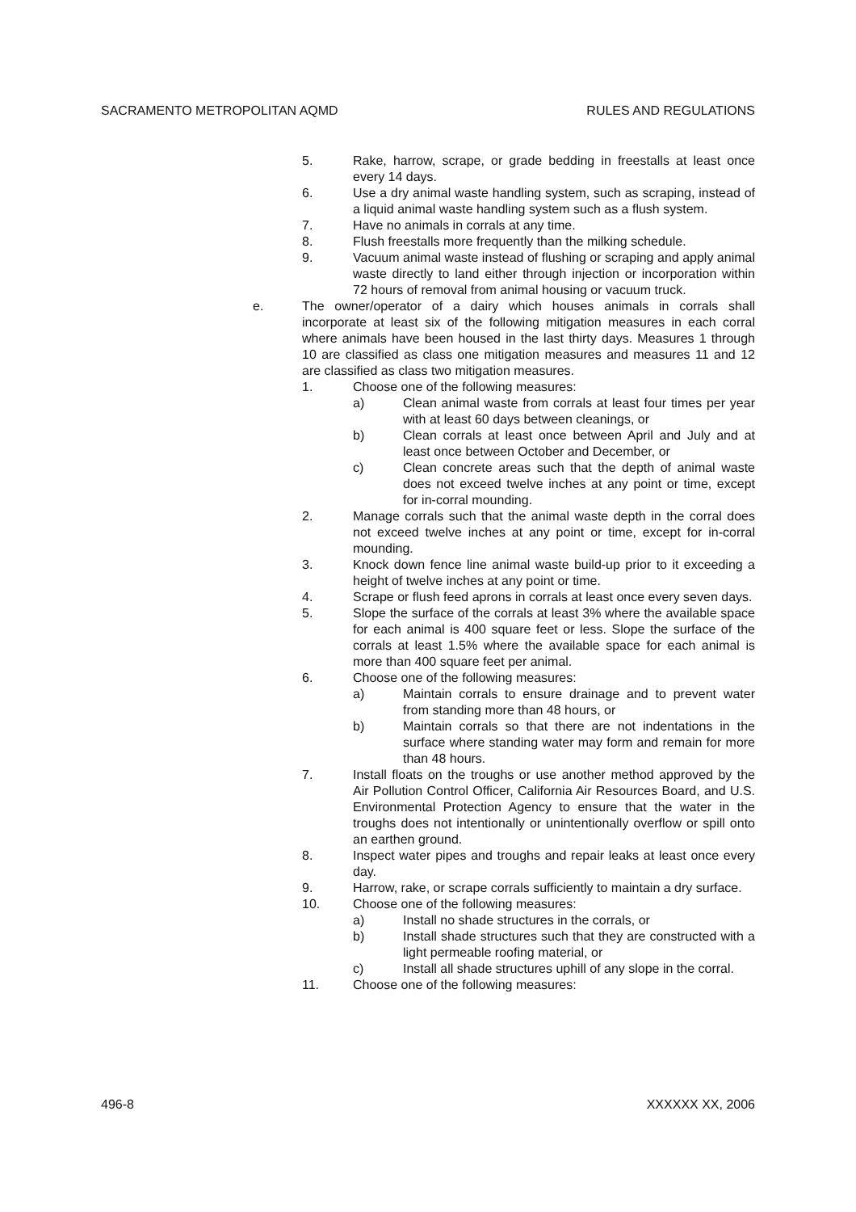SACRAMENTO METROPOLITAN AQMD RULES AND REGULATIONS
5. Rake, harrow, scrape, or grade bedding in freestalls at least once every 14 days.
6. Use a dry animal waste handling system, such as scraping, instead of a liquid animal waste handling system such as a flush system.
7. Have no animals in corrals at any time.
8. Flush freestalls more frequently than the milking schedule.
9. Vacuum animal waste instead of flushing or scraping and apply animal waste directly to land either through injection or incorporation within 72 hours of removal from animal housing or vacuum truck.
e. The owner/operator of a dairy which houses animals in corrals shall incorporate at least six of the following mitigation measures in each corral where animals have been housed in the last thirty days. Measures 1 through 10 are classified as class one mitigation measures and measures 11 and 12 are classified as class two mitigation measures.
1. Choose one of the following measures:
a) Clean animal waste from corrals at least four times per year with at least 60 days between cleanings, or
b) Clean corrals at least once between April and July and at least once between October and December, or
c) Clean concrete areas such that the depth of animal waste does not exceed twelve inches at any point or time, except for in-corral mounding.
2. Manage corrals such that the animal waste depth in the corral does not exceed twelve inches at any point or time, except for in-corral mounding.
3. Knock down fence line animal waste build-up prior to it exceeding a height of twelve inches at any point or time.
4. Scrape or flush feed aprons in corrals at least once every seven days.
5. Slope the surface of the corrals at least 3% where the available space for each animal is 400 square feet or less. Slope the surface of the corrals at least 1.5% where the available space for each animal is more than 400 square feet per animal.
6. Choose one of the following measures:
a) Maintain corrals to ensure drainage and to prevent water from standing more than 48 hours, or
b) Maintain corrals so that there are not indentations in the surface where standing water may form and remain for more than 48 hours.
7. Install floats on the troughs or use another method approved by the Air Pollution Control Officer, California Air Resources Board, and U.S. Environmental Protection Agency to ensure that the water in the troughs does not intentionally or unintentionally overflow or spill onto an earthen ground.
8. Inspect water pipes and troughs and repair leaks at least once every day.
9. Harrow, rake, or scrape corrals sufficiently to maintain a dry surface.
10. Choose one of the following measures:
a) Install no shade structures in the corrals, or
b) Install shade structures such that they are constructed with a light permeable roofing material, or
c) Install all shade structures uphill of any slope in the corral.
11. Choose one of the following measures:
496-8 XXXXXX XX, 2006